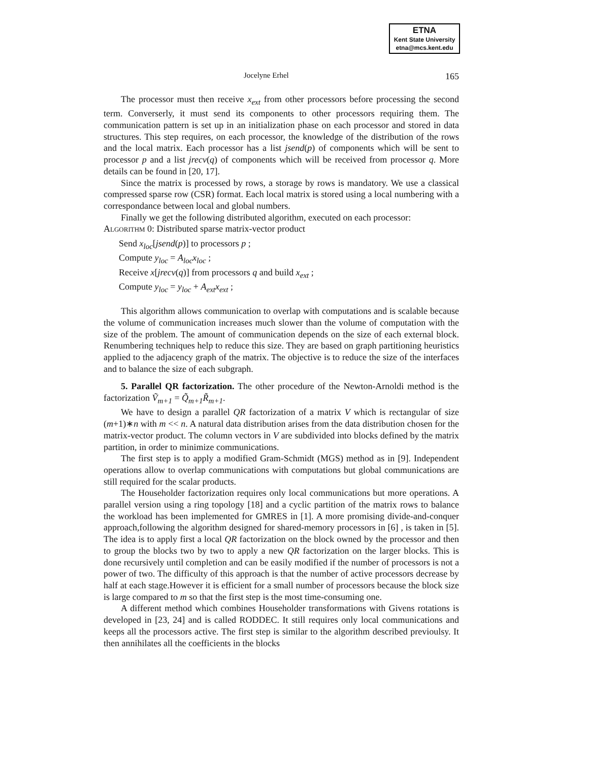ETNA
Kent State University
etna@mcs.kent.edu
165 Jocelyne Erhel
The processor must then receive x<sub>ext</sub> from other processors before processing the second term. Converserly, it must send its components to other processors requiring them. The communication pattern is set up in an initialization phase on each processor and stored in data structures. This step requires, on each processor, the knowledge of the distribution of the rows and the local matrix. Each processor has a list jsend(p) of components which will be sent to processor p and a list jrecv(q) of components which will be received from processor q. More details can be found in [20, 17].
Since the matrix is processed by rows, a storage by rows is mandatory. We use a classical compressed sparse row (CSR) format. Each local matrix is stored using a local numbering with a correspondance between local and global numbers.
Finally we get the following distributed algorithm, executed on each processor:
Algorithm 0: Distributed sparse matrix-vector product
Send x<sub>loc</sub>[jsend(p)] to processors p ;
Compute y<sub>loc</sub> = A<sub>loc</sub>x<sub>loc</sub> ;
Receive x[jrecv(q)] from processors q and build x<sub>ext</sub> ;
Compute y<sub>loc</sub> = y<sub>loc</sub> + A<sub>ext</sub>x<sub>ext</sub> ;
This algorithm allows communication to overlap with computations and is scalable because the volume of communication increases much slower than the volume of computation with the size of the problem. The amount of communication depends on the size of each external block. Renumbering techniques help to reduce this size. They are based on graph partitioning heuristics applied to the adjacency graph of the matrix. The objective is to reduce the size of the interfaces and to balance the size of each subgraph.
5. Parallel QR factorization. The other procedure of the Newton-Arnoldi method is the factorization Ṽ<sub>m+1</sub> = Q̃<sub>m+1</sub>R̃<sub>m+1</sub>.
We have to design a parallel QR factorization of a matrix V which is rectangular of size (m+1)∗n with m << n. A natural data distribution arises from the data distribution chosen for the matrix-vector product. The column vectors in V are subdivided into blocks defined by the matrix partition, in order to minimize communications.
The first step is to apply a modified Gram-Schmidt (MGS) method as in [9]. Independent operations allow to overlap communications with computations but global communications are still required for the scalar products.
The Householder factorization requires only local communications but more operations. A parallel version using a ring topology [18] and a cyclic partition of the matrix rows to balance the workload has been implemented for GMRES in [1]. A more promising divide-and-conquer approach,following the algorithm designed for shared-memory processors in [6] , is taken in [5]. The idea is to apply first a local QR factorization on the block owned by the processor and then to group the blocks two by two to apply a new QR factorization on the larger blocks. This is done recursively until completion and can be easily modified if the number of processors is not a power of two. The difficulty of this approach is that the number of active processors decrease by half at each stage.However it is efficient for a small number of processors because the block size is large compared to m so that the first step is the most time-consuming one.
A different method which combines Householder transformations with Givens rotations is developed in [23, 24] and is called RODDEC. It still requires only local communications and keeps all the processors active. The first step is similar to the algorithm described previoulsy. It then annihilates all the coefficients in the blocks